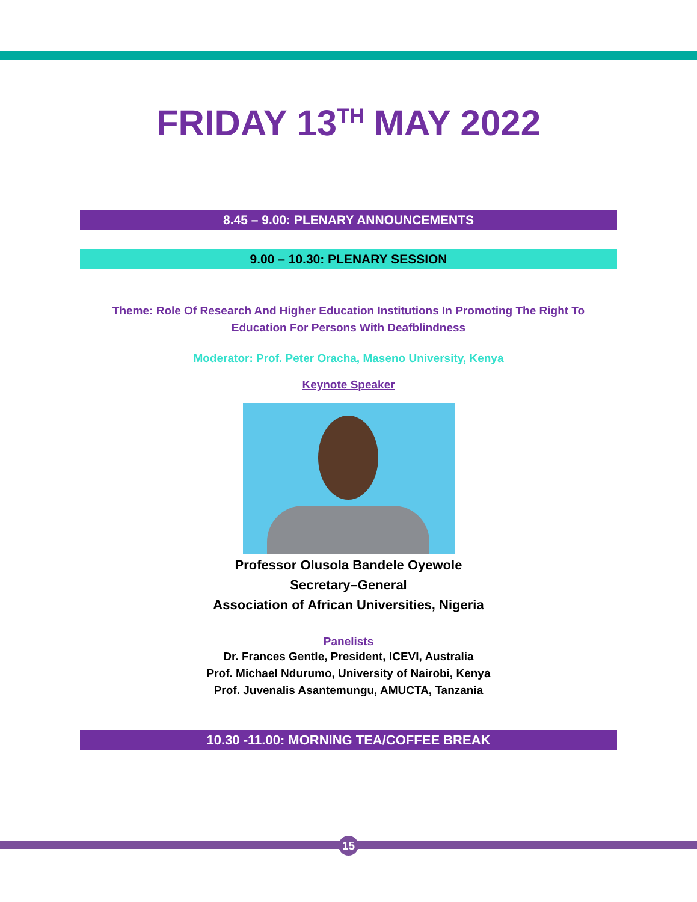FRIDAY 13<sup>TH</sup> MAY 2022
8.45 – 9.00: PLENARY ANNOUNCEMENTS
9.00 – 10.30: PLENARY SESSION
Theme: Role Of Research And Higher Education Institutions In Promoting The Right To Education For Persons With Deafblindness
Moderator: Prof. Peter Oracha, Maseno University, Kenya
Keynote Speaker
Professor Olusola Bandele Oyewole
Secretary–General
Association of African Universities, Nigeria
Panelists
Dr. Frances Gentle, President, ICEVI, Australia
Prof. Michael Ndurumo, University of Nairobi, Kenya
Prof. Juvenalis Asantemungu, AMUCTA, Tanzania
10.30 -11.00: MORNING TEA/COFFEE BREAK
15